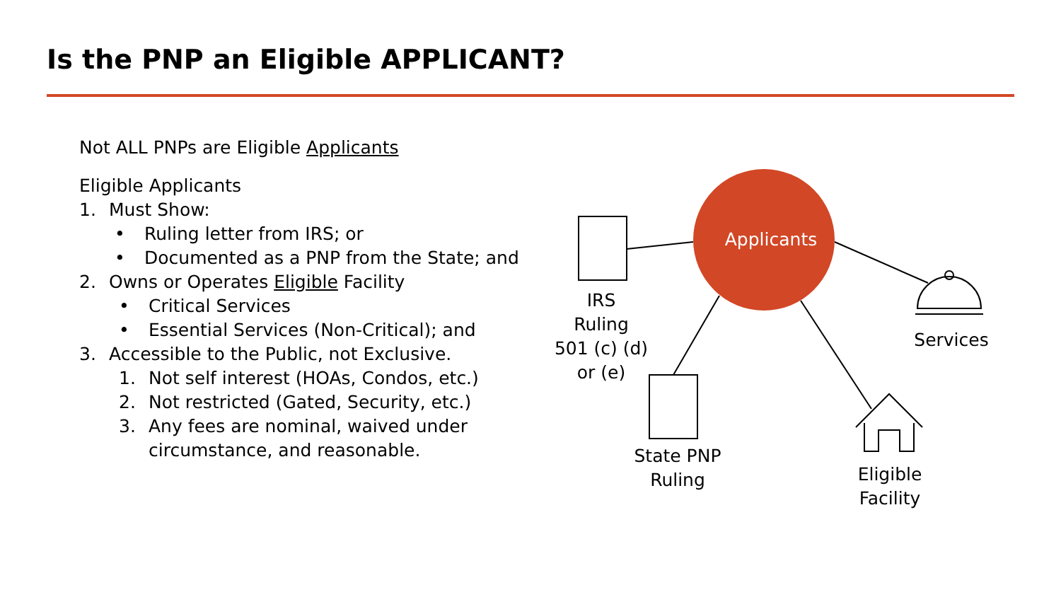Is the PNP an Eligible APPLICANT?
Not ALL PNPs are Eligible Applicants
Eligible Applicants
1. Must Show:
• Ruling letter from IRS; or
• Documented as a PNP from the State; and
2. Owns or Operates Eligible Facility
• Critical Services
• Essential Services (Non-Critical); and
3. Accessible to the Public, not Exclusive.
1. Not self interest (HOAs, Condos, etc.)
2. Not restricted (Gated, Security, etc.)
3. Any fees are nominal, waived under circumstance, and reasonable.
Applicants
IRS
Ruling
501 (c) (d)
or (e)
State PNP
Ruling
Services
Eligible
Facility